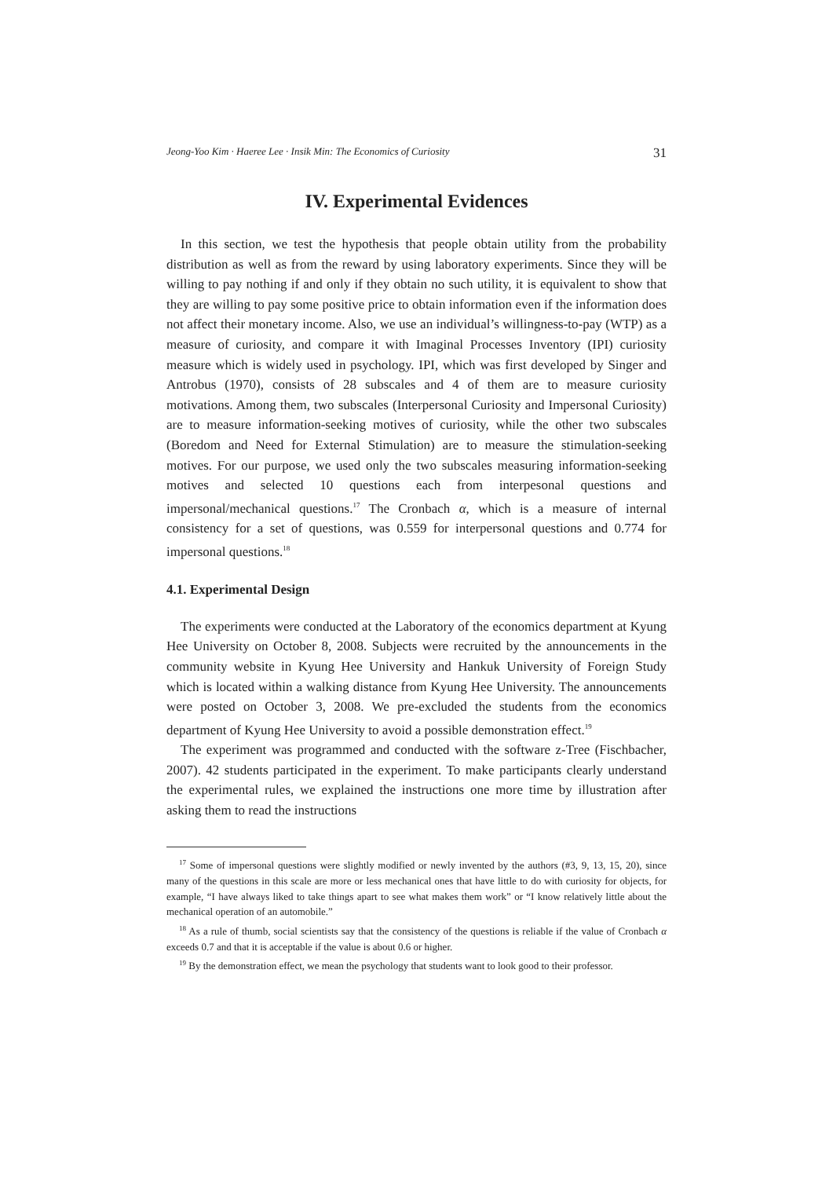Jeong-Yoo Kim · Haeree Lee · Insik Min: The Economics of Curiosity 31
IV. Experimental Evidences
In this section, we test the hypothesis that people obtain utility from the probability distribution as well as from the reward by using laboratory experiments. Since they will be willing to pay nothing if and only if they obtain no such utility, it is equivalent to show that they are willing to pay some positive price to obtain information even if the information does not affect their monetary income. Also, we use an individual’s willingness-to-pay (WTP) as a measure of curiosity, and compare it with Imaginal Processes Inventory (IPI) curiosity measure which is widely used in psychology. IPI, which was first developed by Singer and Antrobus (1970), consists of 28 subscales and 4 of them are to measure curiosity motivations. Among them, two subscales (Interpersonal Curiosity and Impersonal Curiosity) are to measure information-seeking motives of curiosity, while the other two subscales (Boredom and Need for External Stimulation) are to measure the stimulation-seeking motives. For our purpose, we used only the two subscales measuring information-seeking motives and selected 10 questions each from interpesonal questions and impersonal/mechanical questions.<sup>17</sup> The Cronbach α, which is a measure of internal consistency for a set of questions, was 0.559 for interpersonal questions and 0.774 for impersonal questions.<sup>18</sup>
4.1. Experimental Design
The experiments were conducted at the Laboratory of the economics department at Kyung Hee University on October 8, 2008. Subjects were recruited by the announcements in the community website in Kyung Hee University and Hankuk University of Foreign Study which is located within a walking distance from Kyung Hee University. The announcements were posted on October 3, 2008. We pre-excluded the students from the economics department of Kyung Hee University to avoid a possible demonstration effect.<sup>19</sup>
The experiment was programmed and conducted with the software z-Tree (Fischbacher, 2007). 42 students participated in the experiment. To make participants clearly understand the experimental rules, we explained the instructions one more time by illustration after asking them to read the instructions
<sup>17</sup> Some of impersonal questions were slightly modified or newly invented by the authors (#3, 9, 13, 15, 20), since many of the questions in this scale are more or less mechanical ones that have little to do with curiosity for objects, for example, “I have always liked to take things apart to see what makes them work” or “I know relatively little about the mechanical operation of an automobile.”
<sup>18</sup> As a rule of thumb, social scientists say that the consistency of the questions is reliable if the value of Cronbach α exceeds 0.7 and that it is acceptable if the value is about 0.6 or higher.
<sup>19</sup> By the demonstration effect, we mean the psychology that students want to look good to their professor.